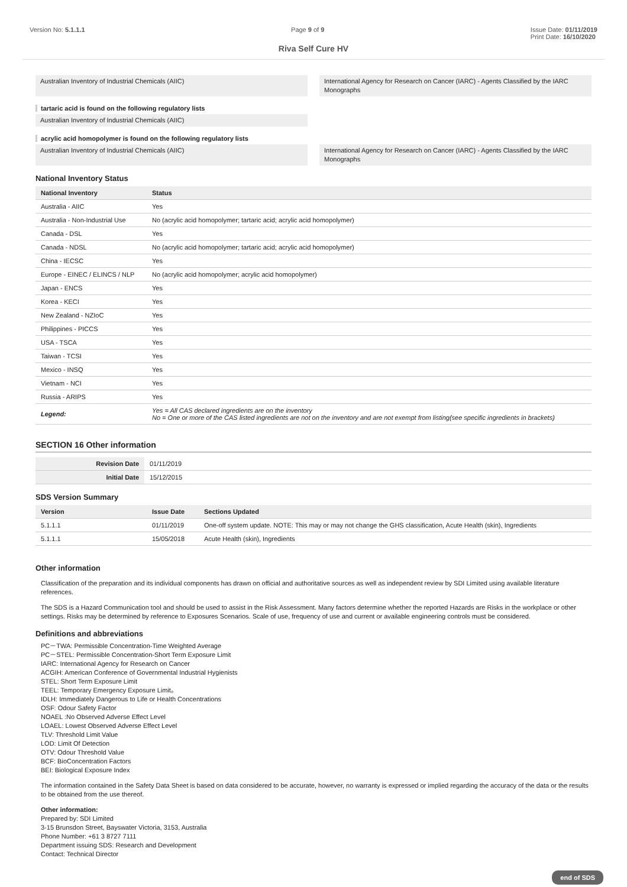Version No: 5.1.1.1 Page 9 of 9 Issue Date: 01/11/2019
Print Date: 16/10/2020
Riva Self Cure HV
Australian Inventory of Industrial Chemicals (AIIC)
International Agency for Research on Cancer (IARC) - Agents Classified by the IARC Monographs
tartaric acid is found on the following regulatory lists
Australian Inventory of Industrial Chemicals (AIIC)
acrylic acid homopolymer is found on the following regulatory lists
Australian Inventory of Industrial Chemicals (AIIC)
International Agency for Research on Cancer (IARC) - Agents Classified by the IARC Monographs
National Inventory Status
| National Inventory | Status |
| --- | --- |
| Australia - AIIC | Yes |
| Australia - Non-Industrial Use | No (acrylic acid homopolymer; tartaric acid; acrylic acid homopolymer) |
| Canada - DSL | Yes |
| Canada - NDSL | No (acrylic acid homopolymer; tartaric acid; acrylic acid homopolymer) |
| China - IECSC | Yes |
| Europe - EINEC / ELINCS / NLP | No (acrylic acid homopolymer; acrylic acid homopolymer) |
| Japan - ENCS | Yes |
| Korea - KECI | Yes |
| New Zealand - NZIoC | Yes |
| Philippines - PICCS | Yes |
| USA - TSCA | Yes |
| Taiwan - TCSI | Yes |
| Mexico - INSQ | Yes |
| Vietnam - NCI | Yes |
| Russia - ARIPS | Yes |
| Legend: | Yes = All CAS declared ingredients are on the inventory No = One or more of the CAS listed ingredients are not on the inventory and are not exempt from listing(see specific ingredients in brackets) |
SECTION 16 Other information
| Revision Date | 01/11/2019 |
| Initial Date | 15/12/2015 |
SDS Version Summary
| Version | Issue Date | Sections Updated |
| --- | --- | --- |
| 5.1.1.1 | 01/11/2019 | One-off system update. NOTE: This may or may not change the GHS classification, Acute Health (skin), Ingredients |
| 5.1.1.1 | 15/05/2018 | Acute Health (skin), Ingredients |
Other information
Classification of the preparation and its individual components has drawn on official and authoritative sources as well as independent review by SDI Limited using available literature references.
The SDS is a Hazard Communication tool and should be used to assist in the Risk Assessment. Many factors determine whether the reported Hazards are Risks in the workplace or other settings. Risks may be determined by reference to Exposures Scenarios. Scale of use, frequency of use and current or available engineering controls must be considered.
Definitions and abbreviations
PC－TWA: Permissible Concentration-Time Weighted Average
PC－STEL: Permissible Concentration-Short Term Exposure Limit
IARC: International Agency for Research on Cancer
ACGIH: American Conference of Governmental Industrial Hygienists
STEL: Short Term Exposure Limit
TEEL: Temporary Emergency Exposure Limit。
IDLH: Immediately Dangerous to Life or Health Concentrations
OSF: Odour Safety Factor
NOAEL :No Observed Adverse Effect Level
LOAEL: Lowest Observed Adverse Effect Level
TLV: Threshold Limit Value
LOD: Limit Of Detection
OTV: Odour Threshold Value
BCF: BioConcentration Factors
BEI: Biological Exposure Index
The information contained in the Safety Data Sheet is based on data considered to be accurate, however, no warranty is expressed or implied regarding the accuracy of the data or the results to be obtained from the use thereof.
Other information:
Prepared by: SDI Limited
3-15 Brunsdon Street, Bayswater Victoria, 3153, Australia
Phone Number: +61 3 8727 7111
Department issuing SDS: Research and Development
Contact: Technical Director
end of SDS